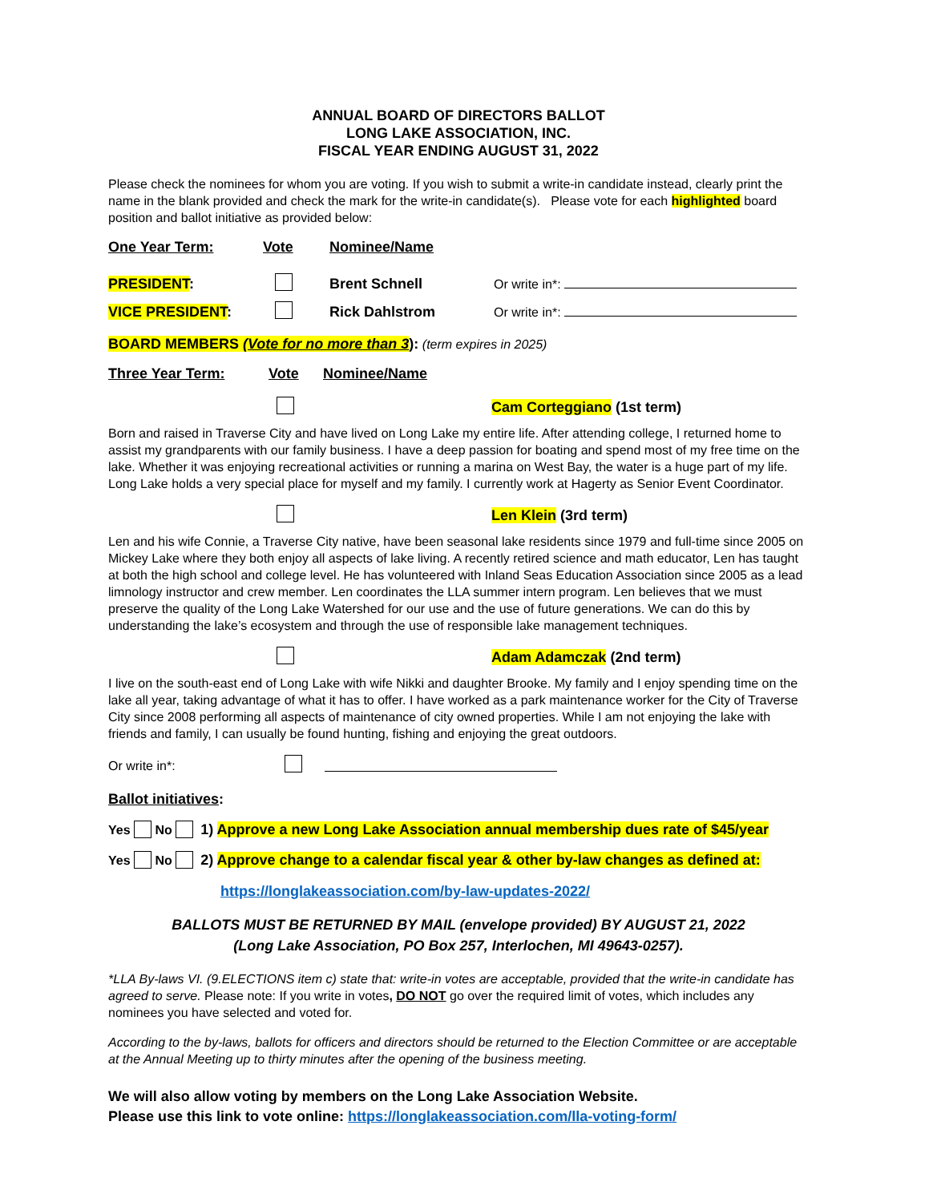ANNUAL BOARD OF DIRECTORS BALLOT
LONG LAKE ASSOCIATION, INC.
FISCAL YEAR ENDING AUGUST 31, 2022
Please check the nominees for whom you are voting. If you wish to submit a write-in candidate instead, clearly print the name in the blank provided and check the mark for the write-in candidate(s). Please vote for each highlighted board position and ballot initiative as provided below:
One Year Term: Vote Nominee/Name
PRESIDENT: Brent Schnell Or write in*:
VICE PRESIDENT: Rick Dahlstrom Or write in*:
BOARD MEMBERS (Vote for no more than 3): (term expires in 2025)
Three Year Term: Vote Nominee/Name
Cam Corteggiano (1st term)
Born and raised in Traverse City and have lived on Long Lake my entire life. After attending college, I returned home to assist my grandparents with our family business. I have a deep passion for boating and spend most of my free time on the lake. Whether it was enjoying recreational activities or running a marina on West Bay, the water is a huge part of my life. Long Lake holds a very special place for myself and my family. I currently work at Hagerty as Senior Event Coordinator.
Len Klein (3rd term)
Len and his wife Connie, a Traverse City native, have been seasonal lake residents since 1979 and full-time since 2005 on Mickey Lake where they both enjoy all aspects of lake living. A recently retired science and math educator, Len has taught at both the high school and college level. He has volunteered with Inland Seas Education Association since 2005 as a lead limnology instructor and crew member. Len coordinates the LLA summer intern program. Len believes that we must preserve the quality of the Long Lake Watershed for our use and the use of future generations. We can do this by understanding the lake’s ecosystem and through the use of responsible lake management techniques.
Adam Adamczak (2nd term)
I live on the south-east end of Long Lake with wife Nikki and daughter Brooke. My family and I enjoy spending time on the lake all year, taking advantage of what it has to offer. I have worked as a park maintenance worker for the City of Traverse City since 2008 performing all aspects of maintenance of city owned properties. While I am not enjoying the lake with friends and family, I can usually be found hunting, fishing and enjoying the great outdoors.
Or write in*:
Ballot initiatives:
Yes No 1) Approve a new Long Lake Association annual membership dues rate of $45/year
Yes No 2) Approve change to a calendar fiscal year & other by-law changes as defined at:
https://longlakeassociation.com/by-law-updates-2022/
BALLOTS MUST BE RETURNED BY MAIL (envelope provided) BY AUGUST 21, 2022
(Long Lake Association, PO Box 257, Interlochen, MI 49643-0257).
*LLA By-laws VI. (9.ELECTIONS item c) state that: write-in votes are acceptable, provided that the write-in candidate has agreed to serve. Please note: If you write in votes, DO NOT go over the required limit of votes, which includes any nominees you have selected and voted for.
According to the by-laws, ballots for officers and directors should be returned to the Election Committee or are acceptable at the Annual Meeting up to thirty minutes after the opening of the business meeting.
We will also allow voting by members on the Long Lake Association Website.
Please use this link to vote online: https://longlakeassociation.com/lla-voting-form/